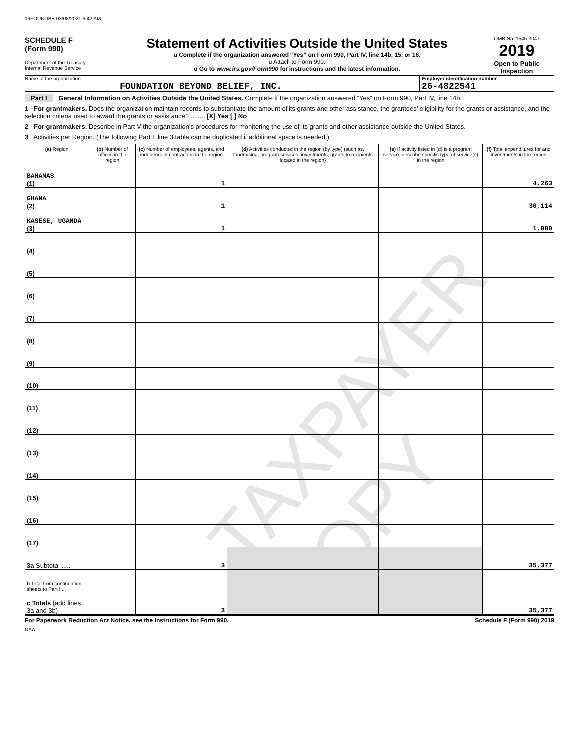19FOUNDBB 03/08/2021 6:42 AM
SCHEDULE F
(Form 990)
Department of the Treasury
Internal Revenue Service
Statement of Activities Outside the United States
u Complete if the organization answered “Yes” on Form 990, Part IV, line 14b, 15, or 16.
u Attach to Form 990.
u Go to www.irs.gov/Form990 for instructions and the latest information.
OMB No. 1545-0047
2019
Open to Public Inspection
Name of the organization
FOUNDATION BEYOND BELIEF, INC.
Employer identification number
26-4822541
Part I General Information on Activities Outside the United States. Complete if the organization answered “Yes” on Form 990, Part IV, line 14b.
1 For grantmakers. Does the organization maintain records to substantiate the amount of its grants and other assistance, the grantees’ eligibility for the grants or assistance, and the selection criteria used to award the grants or assistance? ........ [X] Yes [ ] No
2 For grantmakers. Describe in Part V the organization’s procedures for monitoring the use of its grants and other assistance outside the United States.
3 Activities per Region. (The following Part I, line 3 table can be duplicated if additional space is needed.)
TAXPAYER COPY
| (a) Region | (b) Number of offices in the region | (c) Number of employees, agents, and independent contractors in the region | (d) Activities conducted in the region (by type) (such as, fundraising, program services, investments, grants to recipients located in the region) | (e) If activity listed in (d) is a program service, describe specific type of service(s) in the region | (f) Total expenditures for and investments in the region |
| --- | --- | --- | --- | --- | --- |
| BAHAMAS (1) | | 1 | | | 4,263 |
| GHANA (2) | | 1 | | | 30,114 |
| KASESE, UGANDA (3) | | 1 | | | 1,000 |
| (4) | | | | | |
| (5) | | | | | |
| (6) | | | | | |
| (7) | | | | | |
| (8) | | | | | |
| (9) | | | | | |
| (10) | | | | | |
| (11) | | | | | |
| (12) | | | | | |
| (13) | | | | | |
| (14) | | | | | |
| (15) | | | | | |
| (16) | | | | | |
| (17) | | | | | |
| 3a Subtotal ..... | | 3 | | | 35,377 |
| b Total from continuation sheets to Part I ... | | | | | |
| c Totals (add lines 3a and 3b) | | 3 | | | 35,377 |
For Paperwork Reduction Act Notice, see the Instructions for Form 990. Schedule F (Form 990) 2019
DAA